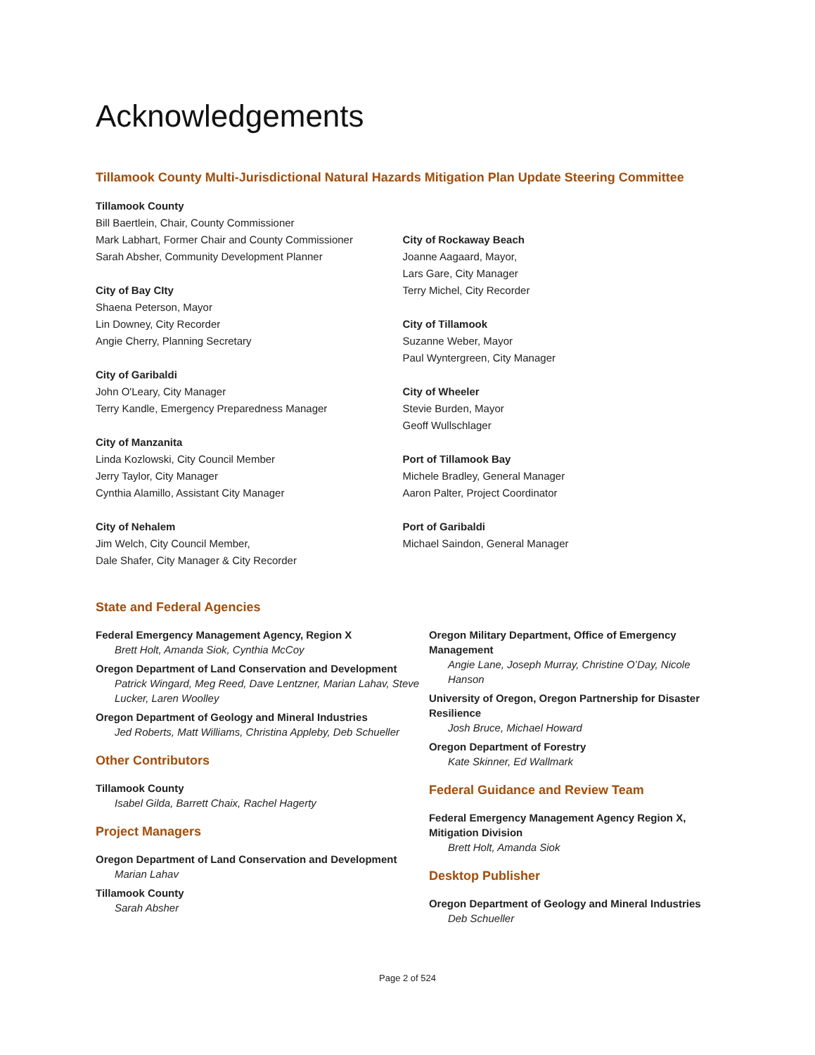Acknowledgements
Tillamook County Multi-Jurisdictional Natural Hazards Mitigation Plan Update Steering Committee
Tillamook County
Bill Baertlein, Chair, County Commissioner
Mark Labhart, Former Chair and County Commissioner
Sarah Absher, Community Development Planner
City of Bay CIty
Shaena Peterson, Mayor
Lin Downey, City Recorder
Angie Cherry, Planning Secretary
City of Garibaldi
John O'Leary, City Manager
Terry Kandle, Emergency Preparedness Manager
City of Manzanita
Linda Kozlowski, City Council Member
Jerry Taylor, City Manager
Cynthia Alamillo, Assistant City Manager
City of Nehalem
Jim Welch, City Council Member,
Dale Shafer, City Manager & City Recorder
City of Rockaway Beach
Joanne Aagaard, Mayor,
Lars Gare, City Manager
Terry Michel, City Recorder
City of Tillamook
Suzanne Weber, Mayor
Paul Wyntergreen, City Manager
City of Wheeler
Stevie Burden, Mayor
Geoff Wullschlager
Port of Tillamook Bay
Michele Bradley, General Manager
Aaron Palter, Project Coordinator
Port of Garibaldi
Michael Saindon, General Manager
State and Federal Agencies
Federal Emergency Management Agency, Region X
Brett Holt, Amanda Siok, Cynthia McCoy
Oregon Department of Land Conservation and Development
Patrick Wingard, Meg Reed, Dave Lentzner, Marian Lahav, Steve Lucker, Laren Woolley
Oregon Department of Geology and Mineral Industries
Jed Roberts, Matt Williams, Christina Appleby, Deb Schueller
Other Contributors
Tillamook County
Isabel Gilda, Barrett Chaix, Rachel Hagerty
Project Managers
Oregon Department of Land Conservation and Development
Marian Lahav
Tillamook County
Sarah Absher
Oregon Military Department, Office of Emergency Management
Angie Lane, Joseph Murray, Christine O’Day, Nicole Hanson
University of Oregon, Oregon Partnership for Disaster Resilience
Josh Bruce, Michael Howard
Oregon Department of Forestry
Kate Skinner, Ed Wallmark
Federal Guidance and Review Team
Federal Emergency Management Agency Region X, Mitigation Division
Brett Holt, Amanda Siok
Desktop Publisher
Oregon Department of Geology and Mineral Industries
Deb Schueller
Page 2 of 524